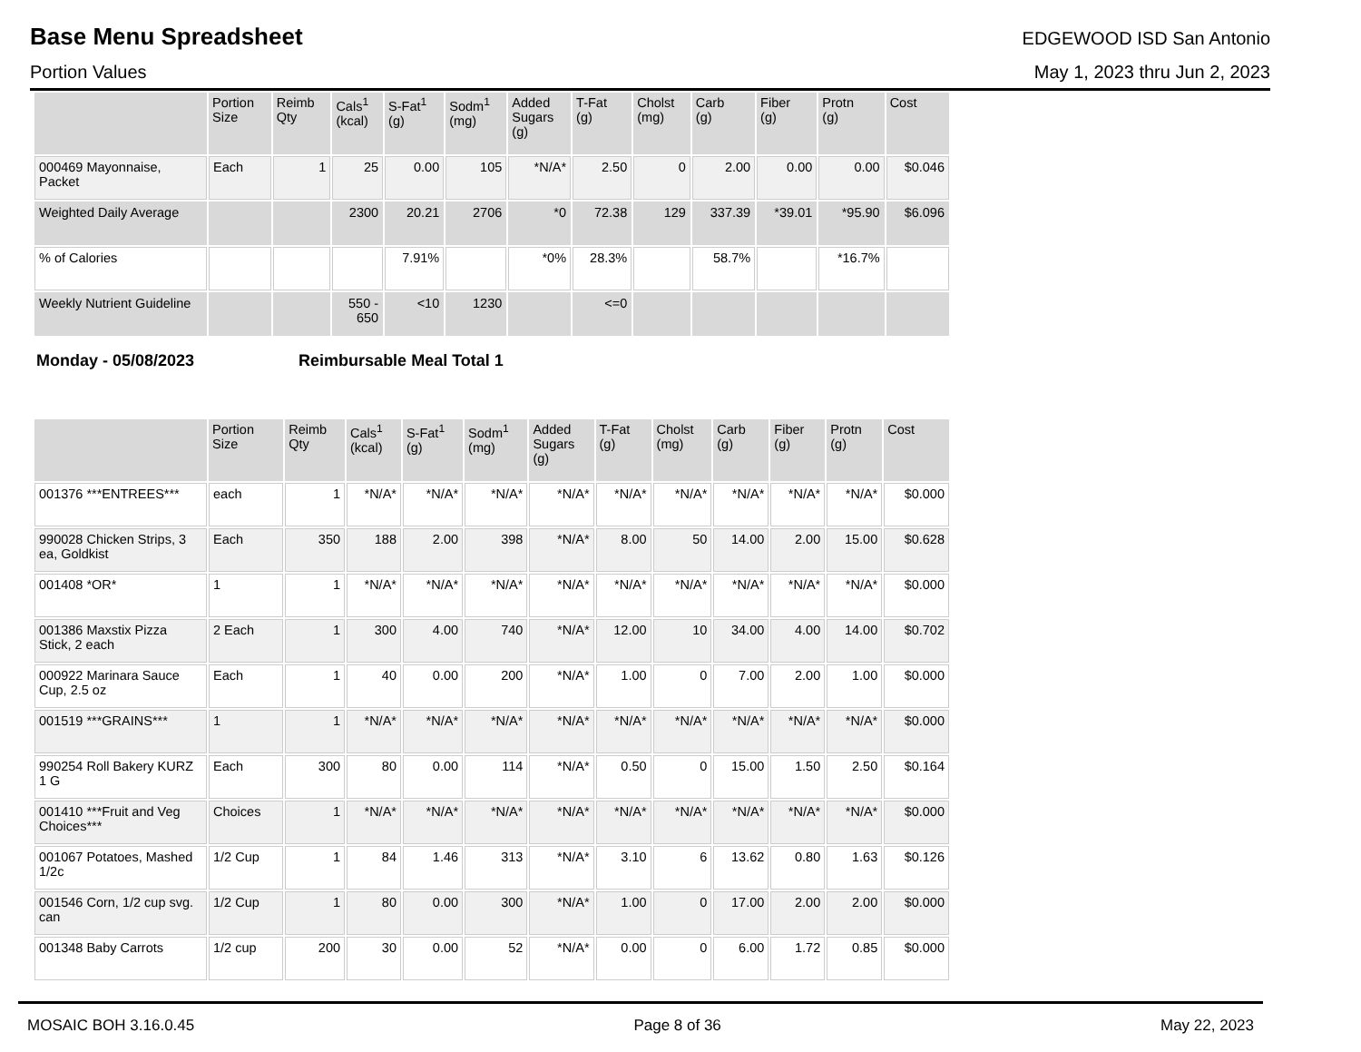Base Menu Spreadsheet
EDGEWOOD ISD San Antonio
Portion Values May 1, 2023 thru Jun 2, 2023
| | Portion Size | Reimb Qty | Cals<sup>1</sup> (kcal) | S-Fat<sup>1</sup> (g) | Sodm<sup>1</sup> (mg) | Added Sugars (g) | T-Fat (g) | Cholst (mg) | Carb (g) | Fiber (g) | Protn (g) | Cost |
| --- | --- | --- | --- | --- | --- | --- | --- | --- | --- | --- | --- | --- |
| 000469 Mayonnaise, Packet | Each | 1 | 25 | 0.00 | 105 | *N/A* | 2.50 | 0 | 2.00 | 0.00 | 0.00 | $0.046 |
| Weighted Daily Average | | | 2300 | 20.21 | 2706 | *0 | 72.38 | 129 | 337.39 | *39.01 | *95.90 | $6.096 |
| % of Calories | | | | 7.91% | | *0% | 28.3% | | 58.7% | | *16.7% | |
| Weekly Nutrient Guideline | | | 550 - 650 | <10 | 1230 | | <=0 | | | | | |
Monday - 05/08/2023 Reimbursable Meal Total 1
| | Portion Size | Reimb Qty | Cals<sup>1</sup> (kcal) | S-Fat<sup>1</sup> (g) | Sodm<sup>1</sup> (mg) | Added Sugars (g) | T-Fat (g) | Cholst (mg) | Carb (g) | Fiber (g) | Protn (g) | Cost |
| --- | --- | --- | --- | --- | --- | --- | --- | --- | --- | --- | --- | --- |
| 001376 ***ENTREES*** | each | 1 | *N/A* | *N/A* | *N/A* | *N/A* | *N/A* | *N/A* | *N/A* | *N/A* | *N/A* | $0.000 |
| 990028 Chicken Strips, 3 ea, Goldkist | Each | 350 | 188 | 2.00 | 398 | *N/A* | 8.00 | 50 | 14.00 | 2.00 | 15.00 | $0.628 |
| 001408 *OR* | 1 | 1 | *N/A* | *N/A* | *N/A* | *N/A* | *N/A* | *N/A* | *N/A* | *N/A* | *N/A* | $0.000 |
| 001386 Maxstix Pizza Stick, 2 each | 2 Each | 1 | 300 | 4.00 | 740 | *N/A* | 12.00 | 10 | 34.00 | 4.00 | 14.00 | $0.702 |
| 000922 Marinara Sauce Cup, 2.5 oz | Each | 1 | 40 | 0.00 | 200 | *N/A* | 1.00 | 0 | 7.00 | 2.00 | 1.00 | $0.000 |
| 001519 ***GRAINS*** | 1 | 1 | *N/A* | *N/A* | *N/A* | *N/A* | *N/A* | *N/A* | *N/A* | *N/A* | *N/A* | $0.000 |
| 990254 Roll Bakery KURZ 1 G | Each | 300 | 80 | 0.00 | 114 | *N/A* | 0.50 | 0 | 15.00 | 1.50 | 2.50 | $0.164 |
| 001410 ***Fruit and Veg Choices*** | Choices | 1 | *N/A* | *N/A* | *N/A* | *N/A* | *N/A* | *N/A* | *N/A* | *N/A* | *N/A* | $0.000 |
| 001067 Potatoes, Mashed 1/2c | 1/2 Cup | 1 | 84 | 1.46 | 313 | *N/A* | 3.10 | 6 | 13.62 | 0.80 | 1.63 | $0.126 |
| 001546 Corn, 1/2 cup svg. can | 1/2 Cup | 1 | 80 | 0.00 | 300 | *N/A* | 1.00 | 0 | 17.00 | 2.00 | 2.00 | $0.000 |
| 001348 Baby Carrots | 1/2 cup | 200 | 30 | 0.00 | 52 | *N/A* | 0.00 | 0 | 6.00 | 1.72 | 0.85 | $0.000 |
MOSAIC BOH 3.16.0.45 Page 8 of 36 May 22, 2023